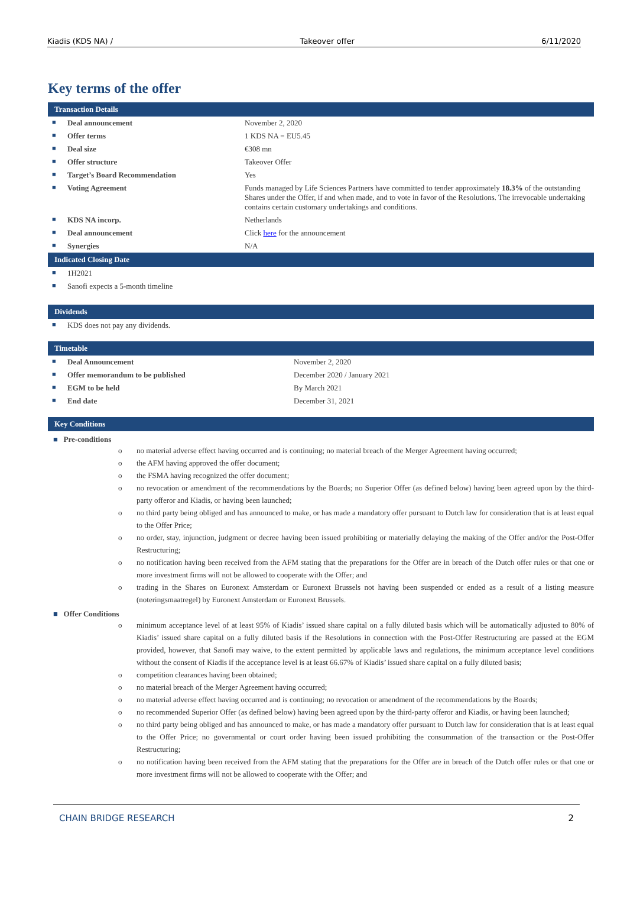Kiadis (KDS NA) / Takeover offer 6/11/2020
Key terms of the offer
Transaction Details
| ■ | Deal announcement | November 2, 2020 |
| ■ | Offer terms | 1 KDS NA = EU5.45 |
| ■ | Deal size | €308 mn |
| ■ | Offer structure | Takeover Offer |
| ■ | Target’s Board Recommendation | Yes |
| ■ | Voting Agreement | Funds managed by Life Sciences Partners have committed to tender approximately 18.3% of the outstanding Shares under the Offer, if and when made, and to vote in favor of the Resolutions. The irrevocable undertaking contains certain customary undertakings and conditions. |
| ■ | KDS NA incorp. | Netherlands |
| ■ | Deal announcement | Click here for the announcement |
| ■ | Synergies | N/A |
Indicated Closing Date
| ■ | 1H2021 |
| ■ | Sanofi expects a 5-month timeline |
Dividends
| ■ | KDS does not pay any dividends. |
Timetable
| ■ | Deal Announcement | November 2, 2020 |
| ■ | Offer memorandum to be published | December 2020 / January 2021 |
| ■ | EGM to be held | By March 2021 |
| ■ | End date | December 31, 2021 |
Key Conditions
■ Pre-conditions
o no material adverse effect having occurred and is continuing; no material breach of the Merger Agreement having occurred;
o the AFM having approved the offer document;
o the FSMA having recognized the offer document;
o no revocation or amendment of the recommendations by the Boards; no Superior Offer (as defined below) having been agreed upon by the third-party offeror and Kiadis, or having been launched;
o no third party being obliged and has announced to make, or has made a mandatory offer pursuant to Dutch law for consideration that is at least equal to the Offer Price;
o no order, stay, injunction, judgment or decree having been issued prohibiting or materially delaying the making of the Offer and/or the Post-Offer Restructuring;
o no notification having been received from the AFM stating that the preparations for the Offer are in breach of the Dutch offer rules or that one or more investment firms will not be allowed to cooperate with the Offer; and
o trading in the Shares on Euronext Amsterdam or Euronext Brussels not having been suspended or ended as a result of a listing measure (noteringsmaatregel) by Euronext Amsterdam or Euronext Brussels.
■ Offer Conditions
o minimum acceptance level of at least 95% of Kiadis’ issued share capital on a fully diluted basis which will be automatically adjusted to 80% of Kiadis’ issued share capital on a fully diluted basis if the Resolutions in connection with the Post-Offer Restructuring are passed at the EGM provided, however, that Sanofi may waive, to the extent permitted by applicable laws and regulations, the minimum acceptance level conditions without the consent of Kiadis if the acceptance level is at least 66.67% of Kiadis’ issued share capital on a fully diluted basis;
o competition clearances having been obtained;
o no material breach of the Merger Agreement having occurred;
o no material adverse effect having occurred and is continuing; no revocation or amendment of the recommendations by the Boards;
o no recommended Superior Offer (as defined below) having been agreed upon by the third-party offeror and Kiadis, or having been launched;
o no third party being obliged and has announced to make, or has made a mandatory offer pursuant to Dutch law for consideration that is at least equal to the Offer Price; no governmental or court order having been issued prohibiting the consummation of the transaction or the Post-Offer Restructuring;
o no notification having been received from the AFM stating that the preparations for the Offer are in breach of the Dutch offer rules or that one or more investment firms will not be allowed to cooperate with the Offer; and
CHAIN BRIDGE RESEARCH 2